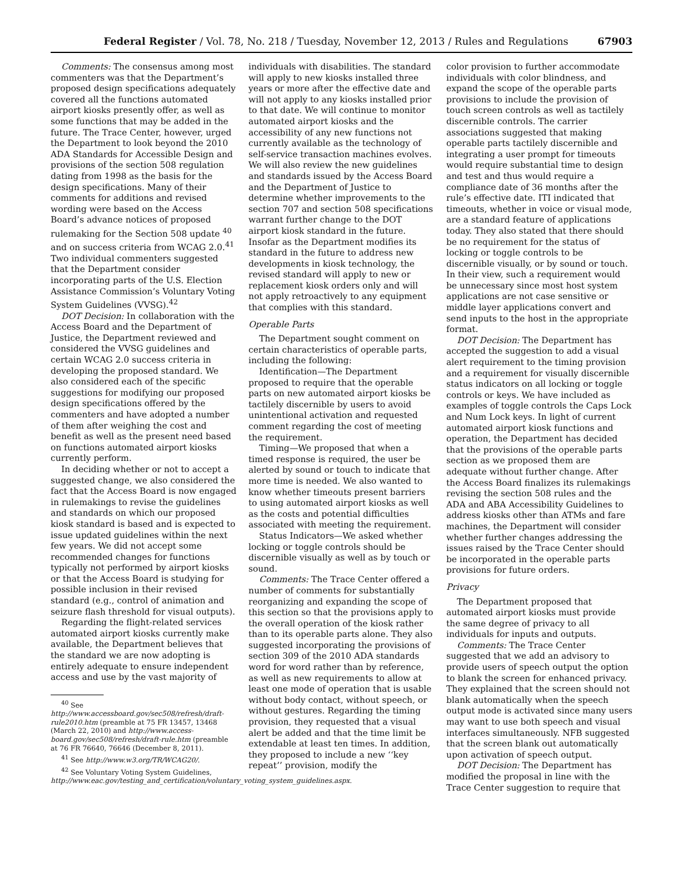Federal Register / Vol. 78, No. 218 / Tuesday, November 12, 2013 / Rules and Regulations 67903
Comments: The consensus among most commenters was that the Department’s proposed design specifications adequately covered all the functions automated airport kiosks presently offer, as well as some functions that may be added in the future. The Trace Center, however, urged the Department to look beyond the 2010 ADA Standards for Accessible Design and provisions of the section 508 regulation dating from 1998 as the basis for the design specifications. Many of their comments for additions and revised wording were based on the Access Board’s advance notices of proposed rulemaking for the Section 508 update <sup>40</sup> and on success criteria from WCAG 2.0.<sup>41</sup> Two individual commenters suggested that the Department consider incorporating parts of the U.S. Election Assistance Commission’s Voluntary Voting System Guidelines (VVSG).<sup>42</sup>
DOT Decision: In collaboration with the Access Board and the Department of Justice, the Department reviewed and considered the VVSG guidelines and certain WCAG 2.0 success criteria in developing the proposed standard. We also considered each of the specific suggestions for modifying our proposed design specifications offered by the commenters and have adopted a number of them after weighing the cost and benefit as well as the present need based on functions automated airport kiosks currently perform.
In deciding whether or not to accept a suggested change, we also considered the fact that the Access Board is now engaged in rulemakings to revise the guidelines and standards on which our proposed kiosk standard is based and is expected to issue updated guidelines within the next few years. We did not accept some recommended changes for functions typically not performed by airport kiosks or that the Access Board is studying for possible inclusion in their revised standard (e.g., control of animation and seizure flash threshold for visual outputs).
Regarding the flight-related services automated airport kiosks currently make available, the Department believes that the standard we are now adopting is entirely adequate to ensure independent access and use by the vast majority of
<sup>40</sup> See http://www.accessboard.gov/sec508/refresh/draft-rule2010.htm (preamble at 75 FR 13457, 13468 (March 22, 2010) and http://www.access-board.gov/sec508/refresh/draft-rule.htm (preamble at 76 FR 76640, 76646 (December 8, 2011).
<sup>41</sup> See http://www.w3.org/TR/WCAG20/.
<sup>42</sup> See Voluntary Voting System Guidelines, http://www.eac.gov/testing_and_certification/voluntary_voting_system_guidelines.aspx.
individuals with disabilities. The standard will apply to new kiosks installed three years or more after the effective date and will not apply to any kiosks installed prior to that date. We will continue to monitor automated airport kiosks and the accessibility of any new functions not currently available as the technology of self-service transaction machines evolves. We will also review the new guidelines and standards issued by the Access Board and the Department of Justice to determine whether improvements to the section 707 and section 508 specifications warrant further change to the DOT airport kiosk standard in the future. Insofar as the Department modifies its standard in the future to address new developments in kiosk technology, the revised standard will apply to new or replacement kiosk orders only and will not apply retroactively to any equipment that complies with this standard.
Operable Parts
The Department sought comment on certain characteristics of operable parts, including the following:
Identification—The Department proposed to require that the operable parts on new automated airport kiosks be tactilely discernible by users to avoid unintentional activation and requested comment regarding the cost of meeting the requirement.
Timing—We proposed that when a timed response is required, the user be alerted by sound or touch to indicate that more time is needed. We also wanted to know whether timeouts present barriers to using automated airport kiosks as well as the costs and potential difficulties associated with meeting the requirement.
Status Indicators—We asked whether locking or toggle controls should be discernible visually as well as by touch or sound.
Comments: The Trace Center offered a number of comments for substantially reorganizing and expanding the scope of this section so that the provisions apply to the overall operation of the kiosk rather than to its operable parts alone. They also suggested incorporating the provisions of section 309 of the 2010 ADA standards word for word rather than by reference, as well as new requirements to allow at least one mode of operation that is usable without body contact, without speech, or without gestures. Regarding the timing provision, they requested that a visual alert be added and that the time limit be extendable at least ten times. In addition, they proposed to include a new ‘‘key repeat’’ provision, modify the
color provision to further accommodate individuals with color blindness, and expand the scope of the operable parts provisions to include the provision of touch screen controls as well as tactilely discernible controls. The carrier associations suggested that making operable parts tactilely discernible and integrating a user prompt for timeouts would require substantial time to design and test and thus would require a compliance date of 36 months after the rule’s effective date. ITI indicated that timeouts, whether in voice or visual mode, are a standard feature of applications today. They also stated that there should be no requirement for the status of locking or toggle controls to be discernible visually, or by sound or touch. In their view, such a requirement would be unnecessary since most host system applications are not case sensitive or middle layer applications convert and send inputs to the host in the appropriate format.
DOT Decision: The Department has accepted the suggestion to add a visual alert requirement to the timing provision and a requirement for visually discernible status indicators on all locking or toggle controls or keys. We have included as examples of toggle controls the Caps Lock and Num Lock keys. In light of current automated airport kiosk functions and operation, the Department has decided that the provisions of the operable parts section as we proposed them are adequate without further change. After the Access Board finalizes its rulemakings revising the section 508 rules and the ADA and ABA Accessibility Guidelines to address kiosks other than ATMs and fare machines, the Department will consider whether further changes addressing the issues raised by the Trace Center should be incorporated in the operable parts provisions for future orders.
Privacy
The Department proposed that automated airport kiosks must provide the same degree of privacy to all individuals for inputs and outputs.
Comments: The Trace Center suggested that we add an advisory to provide users of speech output the option to blank the screen for enhanced privacy. They explained that the screen should not blank automatically when the speech output mode is activated since many users may want to use both speech and visual interfaces simultaneously. NFB suggested that the screen blank out automatically upon activation of speech output.
DOT Decision: The Department has modified the proposal in line with the Trace Center suggestion to require that